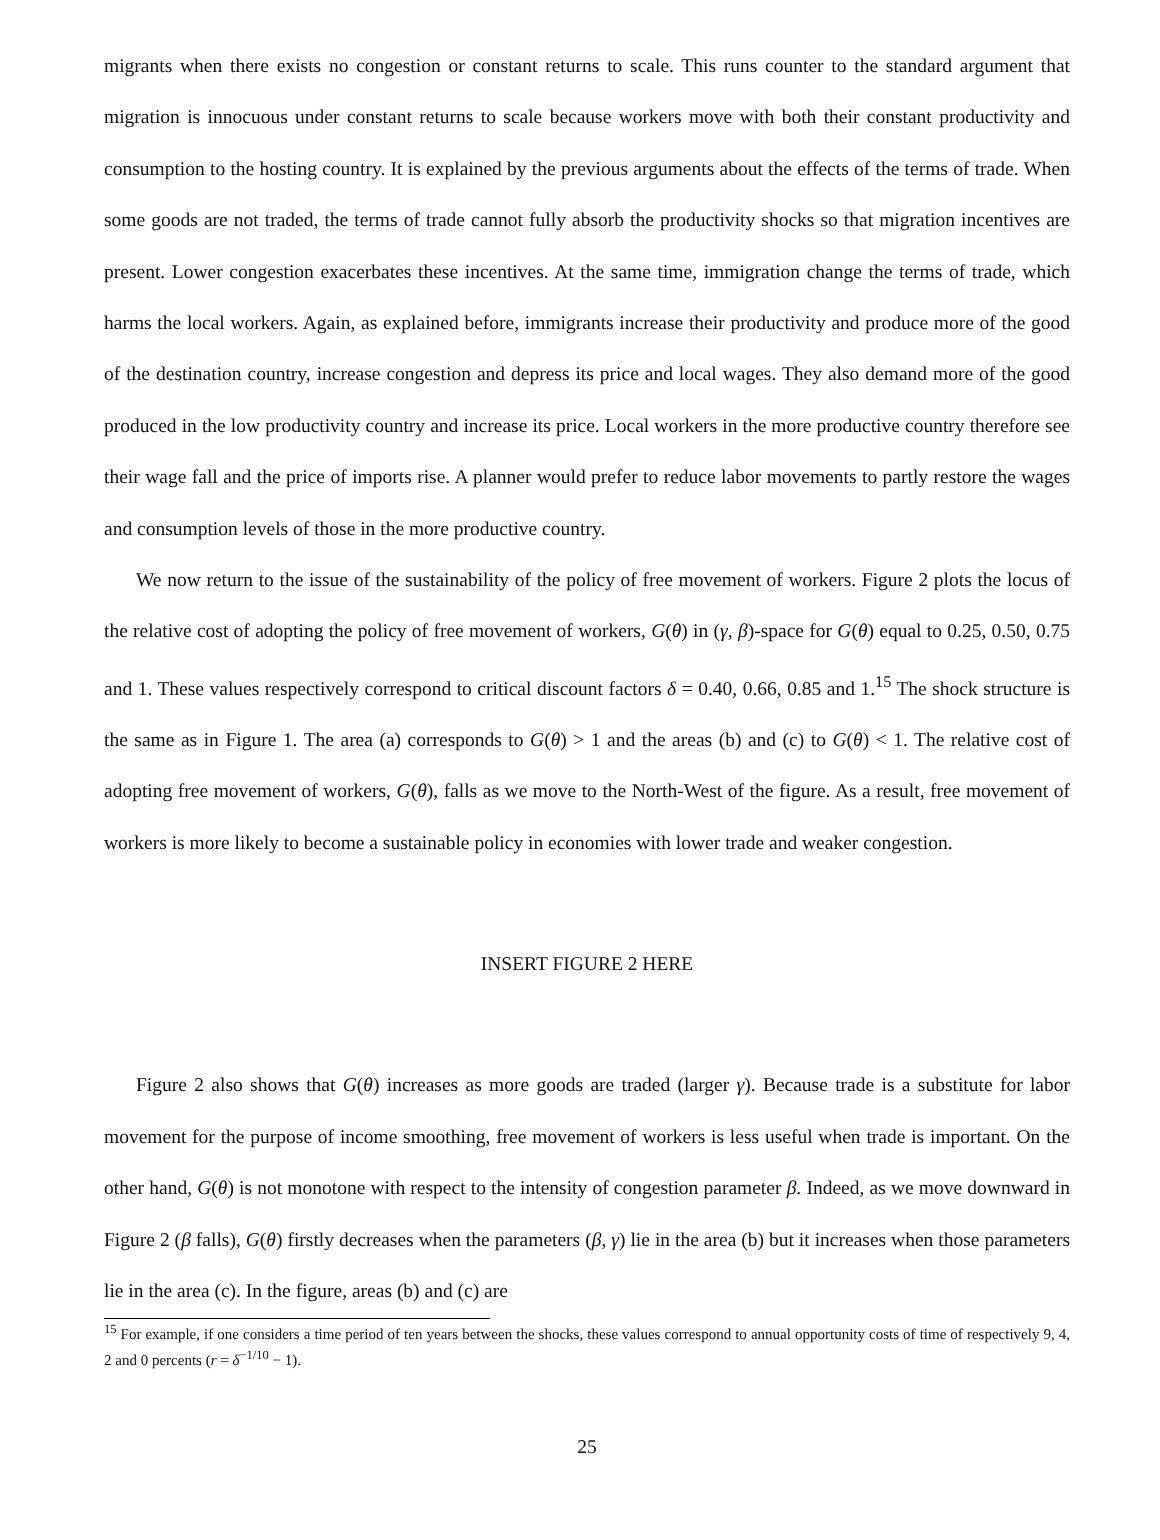migrants when there exists no congestion or constant returns to scale. This runs counter to the standard argument that migration is innocuous under constant returns to scale because workers move with both their constant productivity and consumption to the hosting country. It is explained by the previous arguments about the effects of the terms of trade. When some goods are not traded, the terms of trade cannot fully absorb the productivity shocks so that migration incentives are present. Lower congestion exacerbates these incentives. At the same time, immigration change the terms of trade, which harms the local workers. Again, as explained before, immigrants increase their productivity and produce more of the good of the destination country, increase congestion and depress its price and local wages. They also demand more of the good produced in the low productivity country and increase its price. Local workers in the more productive country therefore see their wage fall and the price of imports rise. A planner would prefer to reduce labor movements to partly restore the wages and consumption levels of those in the more productive country.
We now return to the issue of the sustainability of the policy of free movement of workers. Figure 2 plots the locus of the relative cost of adopting the policy of free movement of workers, G(θ) in (γ, β)-space for G(θ) equal to 0.25, 0.50, 0.75 and 1. These values respectively correspond to critical discount factors δ = 0.40, 0.66, 0.85 and 1.<sup>15</sup> The shock structure is the same as in Figure 1. The area (a) corresponds to G(θ) > 1 and the areas (b) and (c) to G(θ) < 1. The relative cost of adopting free movement of workers, G(θ), falls as we move to the North-West of the figure. As a result, free movement of workers is more likely to become a sustainable policy in economies with lower trade and weaker congestion.
INSERT FIGURE 2 HERE
Figure 2 also shows that G(θ) increases as more goods are traded (larger γ). Because trade is a substitute for labor movement for the purpose of income smoothing, free movement of workers is less useful when trade is important. On the other hand, G(θ) is not monotone with respect to the intensity of congestion parameter β. Indeed, as we move downward in Figure 2 (β falls), G(θ) firstly decreases when the parameters (β, γ) lie in the area (b) but it increases when those parameters lie in the area (c). In the figure, areas (b) and (c) are
<sup>15</sup> For example, if one considers a time period of ten years between the shocks, these values correspond to annual opportunity costs of time of respectively 9, 4, 2 and 0 percents (r = δ<sup>−1/10</sup> − 1).
25